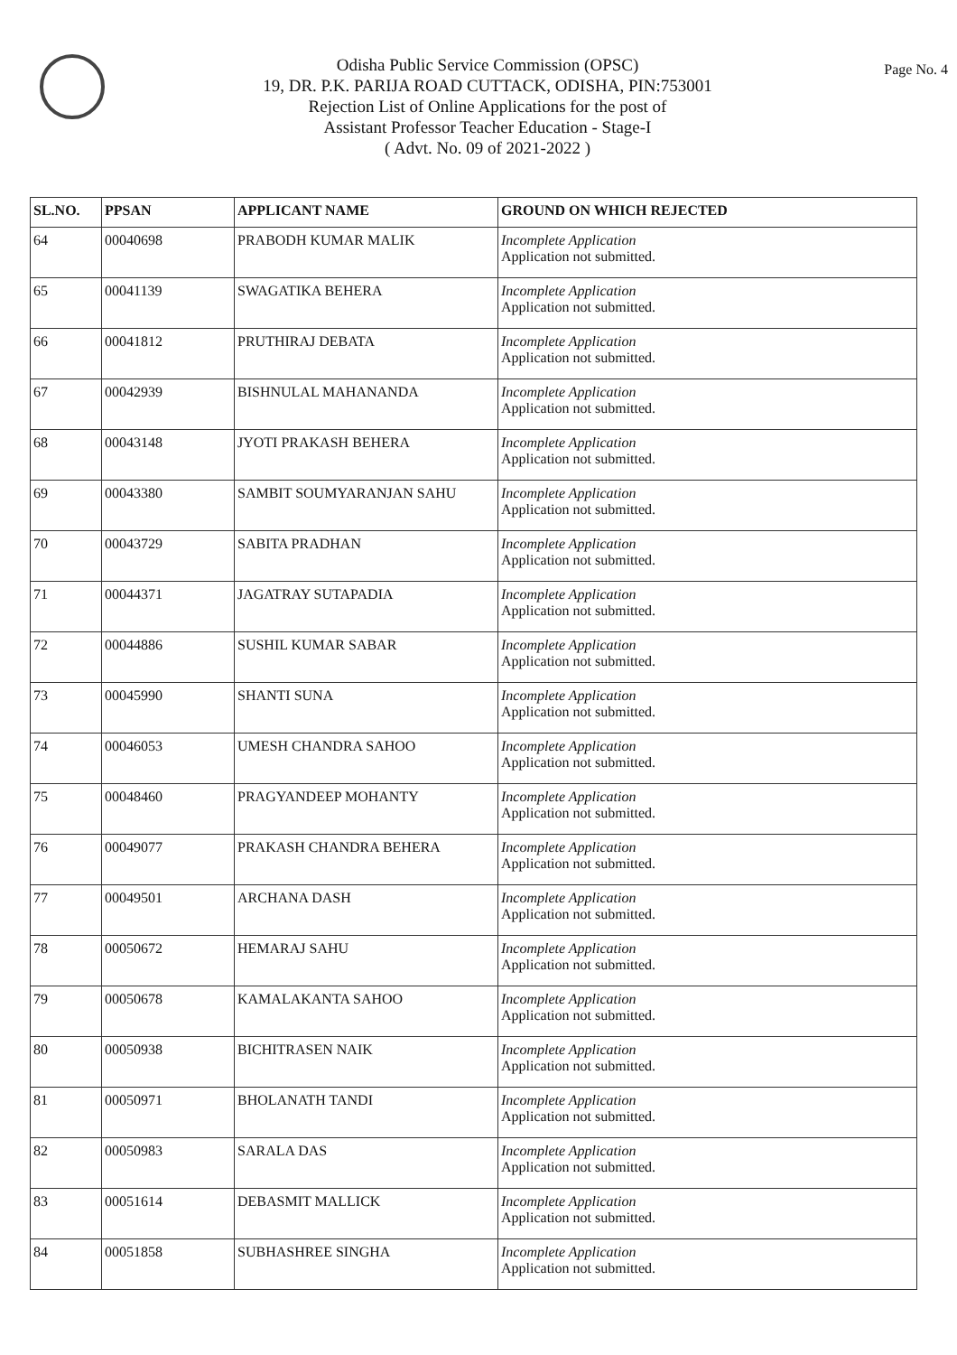Page No. 4
Odisha Public Service Commission (OPSC)
19, DR. P.K. PARIJA ROAD CUTTACK, ODISHA, PIN:753001
Rejection List of Online Applications for the post of
Assistant Professor Teacher Education - Stage-I
( Advt. No. 09 of 2021-2022 )
| SL.NO. | PPSAN | APPLICANT NAME | GROUND ON WHICH REJECTED |
| --- | --- | --- | --- |
| 64 | 00040698 | PRABODH KUMAR MALIK | Incomplete Application Application not submitted. |
| 65 | 00041139 | SWAGATIKA BEHERA | Incomplete Application Application not submitted. |
| 66 | 00041812 | PRUTHIRAJ DEBATA | Incomplete Application Application not submitted. |
| 67 | 00042939 | BISHNULAL MAHANANDA | Incomplete Application Application not submitted. |
| 68 | 00043148 | JYOTI PRAKASH BEHERA | Incomplete Application Application not submitted. |
| 69 | 00043380 | SAMBIT SOUMYARANJAN SAHU | Incomplete Application Application not submitted. |
| 70 | 00043729 | SABITA PRADHAN | Incomplete Application Application not submitted. |
| 71 | 00044371 | JAGATRAY SUTAPADIA | Incomplete Application Application not submitted. |
| 72 | 00044886 | SUSHIL KUMAR SABAR | Incomplete Application Application not submitted. |
| 73 | 00045990 | SHANTI SUNA | Incomplete Application Application not submitted. |
| 74 | 00046053 | UMESH CHANDRA SAHOO | Incomplete Application Application not submitted. |
| 75 | 00048460 | PRAGYANDEEP MOHANTY | Incomplete Application Application not submitted. |
| 76 | 00049077 | PRAKASH CHANDRA BEHERA | Incomplete Application Application not submitted. |
| 77 | 00049501 | ARCHANA DASH | Incomplete Application Application not submitted. |
| 78 | 00050672 | HEMARAJ SAHU | Incomplete Application Application not submitted. |
| 79 | 00050678 | KAMALAKANTA SAHOO | Incomplete Application Application not submitted. |
| 80 | 00050938 | BICHITRASEN NAIK | Incomplete Application Application not submitted. |
| 81 | 00050971 | BHOLANATH TANDI | Incomplete Application Application not submitted. |
| 82 | 00050983 | SARALA DAS | Incomplete Application Application not submitted. |
| 83 | 00051614 | DEBASMIT MALLICK | Incomplete Application Application not submitted. |
| 84 | 00051858 | SUBHASHREE SINGHA | Incomplete Application Application not submitted. |